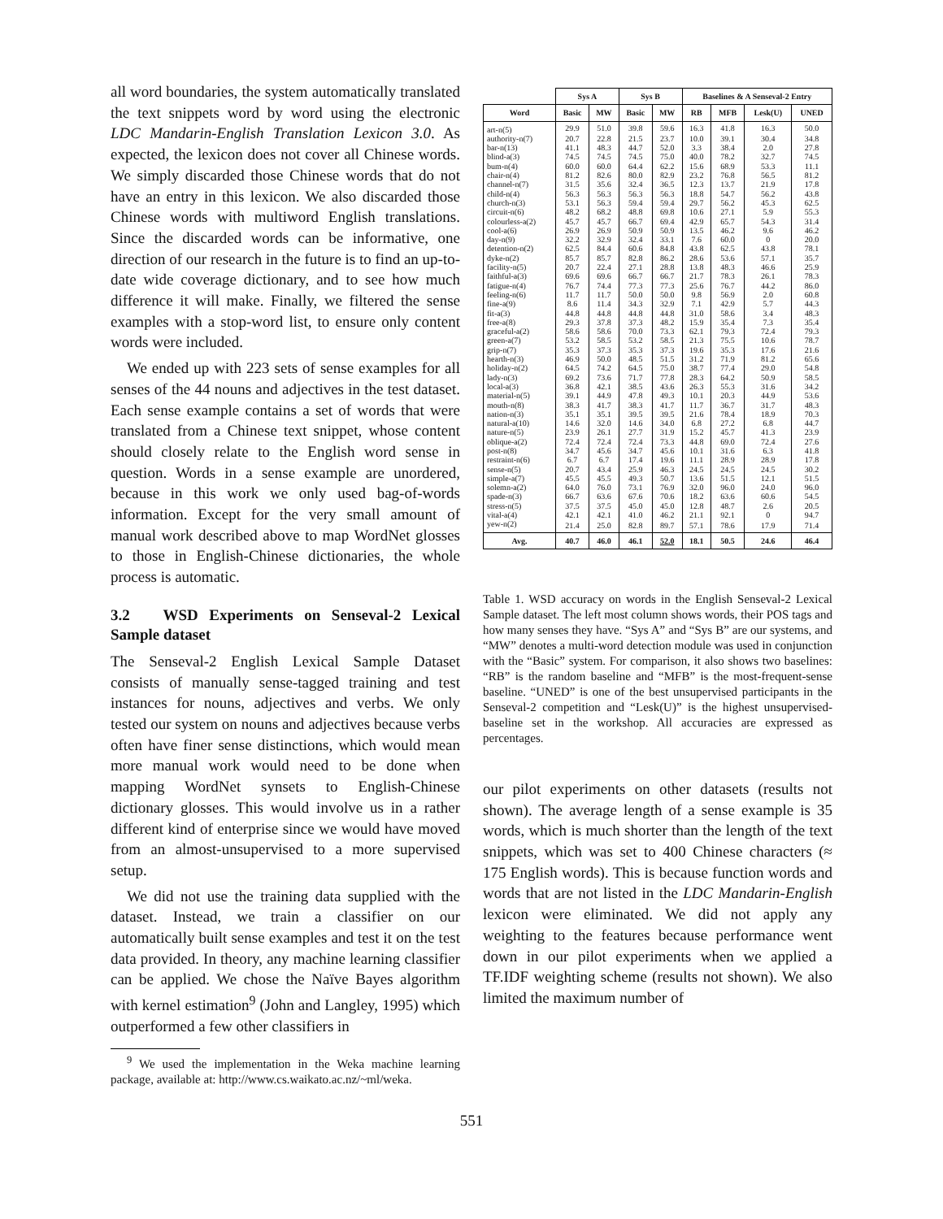all word boundaries, the system automatically translated the text snippets word by word using the electronic LDC Mandarin-English Translation Lexicon 3.0. As expected, the lexicon does not cover all Chinese words. We simply discarded those Chinese words that do not have an entry in this lexicon. We also discarded those Chinese words with multiword English translations. Since the discarded words can be informative, one direction of our research in the future is to find an up-to-date wide coverage dictionary, and to see how much difference it will make. Finally, we filtered the sense examples with a stop-word list, to ensure only content words were included.
We ended up with 223 sets of sense examples for all senses of the 44 nouns and adjectives in the test dataset. Each sense example contains a set of words that were translated from a Chinese text snippet, whose content should closely relate to the English word sense in question. Words in a sense example are unordered, because in this work we only used bag-of-words information. Except for the very small amount of manual work described above to map WordNet glosses to those in English-Chinese dictionaries, the whole process is automatic.
3.2 WSD Experiments on Senseval-2 Lexical Sample dataset
The Senseval-2 English Lexical Sample Dataset consists of manually sense-tagged training and test instances for nouns, adjectives and verbs. We only tested our system on nouns and adjectives because verbs often have finer sense distinctions, which would mean more manual work would need to be done when mapping WordNet synsets to English-Chinese dictionary glosses. This would involve us in a rather different kind of enterprise since we would have moved from an almost-unsupervised to a more supervised setup.
We did not use the training data supplied with the dataset. Instead, we train a classifier on our automatically built sense examples and test it on the test data provided. In theory, any machine learning classifier can be applied. We chose the Naïve Bayes algorithm with kernel estimation<sup>9</sup> (John and Langley, 1995) which outperformed a few other classifiers in
<sup>9</sup> We used the implementation in the Weka machine learning package, available at: http://www.cs.waikato.ac.nz/~ml/weka.
| | Sys A | | Sys B | | Baselines & A Senseval-2 Entry | | | |
| --- | --- | --- | --- | --- | --- | --- | --- | --- |
| Word | Basic | MW | Basic | MW | RB | MFB | Lesk(U) | UNED |
| art-n(5) | 29.9 | 51.0 | 39.8 | 59.6 | 16.3 | 41.8 | 16.3 | 50.0 |
| authority-n(7) | 20.7 | 22.8 | 21.5 | 23.7 | 10.0 | 39.1 | 30.4 | 34.8 |
| bar-n(13) | 41.1 | 48.3 | 44.7 | 52.0 | 3.3 | 38.4 | 2.0 | 27.8 |
| blind-a(3) | 74.5 | 74.5 | 74.5 | 75.0 | 40.0 | 78.2 | 32.7 | 74.5 |
| bum-n(4) | 60.0 | 60.0 | 64.4 | 62.2 | 15.6 | 68.9 | 53.3 | 11.1 |
| chair-n(4) | 81.2 | 82.6 | 80.0 | 82.9 | 23.2 | 76.8 | 56.5 | 81.2 |
| channel-n(7) | 31.5 | 35.6 | 32.4 | 36.5 | 12.3 | 13.7 | 21.9 | 17.8 |
| child-n(4) | 56.3 | 56.3 | 56.3 | 56.3 | 18.8 | 54.7 | 56.2 | 43.8 |
| church-n(3) | 53.1 | 56.3 | 59.4 | 59.4 | 29.7 | 56.2 | 45.3 | 62.5 |
| circuit-n(6) | 48.2 | 68.2 | 48.8 | 69.8 | 10.6 | 27.1 | 5.9 | 55.3 |
| colourless-a(2) | 45.7 | 45.7 | 66.7 | 69.4 | 42.9 | 65.7 | 54.3 | 31.4 |
| cool-a(6) | 26.9 | 26.9 | 50.9 | 50.9 | 13.5 | 46.2 | 9.6 | 46.2 |
| day-n(9) | 32.2 | 32.9 | 32.4 | 33.1 | 7.6 | 60.0 | 0 | 20.0 |
| detention-n(2) | 62.5 | 84.4 | 60.6 | 84.8 | 43.8 | 62.5 | 43.8 | 78.1 |
| dyke-n(2) | 85.7 | 85.7 | 82.8 | 86.2 | 28.6 | 53.6 | 57.1 | 35.7 |
| facility-n(5) | 20.7 | 22.4 | 27.1 | 28.8 | 13.8 | 48.3 | 46.6 | 25.9 |
| faithful-a(3) | 69.6 | 69.6 | 66.7 | 66.7 | 21.7 | 78.3 | 26.1 | 78.3 |
| fatigue-n(4) | 76.7 | 74.4 | 77.3 | 77.3 | 25.6 | 76.7 | 44.2 | 86.0 |
| feeling-n(6) | 11.7 | 11.7 | 50.0 | 50.0 | 9.8 | 56.9 | 2.0 | 60.8 |
| fine-a(9) | 8.6 | 11.4 | 34.3 | 32.9 | 7.1 | 42.9 | 5.7 | 44.3 |
| fit-a(3) | 44.8 | 44.8 | 44.8 | 44.8 | 31.0 | 58.6 | 3.4 | 48.3 |
| free-a(8) | 29.3 | 37.8 | 37.3 | 48.2 | 15.9 | 35.4 | 7.3 | 35.4 |
| graceful-a(2) | 58.6 | 58.6 | 70.0 | 73.3 | 62.1 | 79.3 | 72.4 | 79.3 |
| green-a(7) | 53.2 | 58.5 | 53.2 | 58.5 | 21.3 | 75.5 | 10.6 | 78.7 |
| grip-n(7) | 35.3 | 37.3 | 35.3 | 37.3 | 19.6 | 35.3 | 17.6 | 21.6 |
| hearth-n(3) | 46.9 | 50.0 | 48.5 | 51.5 | 31.2 | 71.9 | 81.2 | 65.6 |
| holiday-n(2) | 64.5 | 74.2 | 64.5 | 75.0 | 38.7 | 77.4 | 29.0 | 54.8 |
| lady-n(3) | 69.2 | 73.6 | 71.7 | 77.8 | 28.3 | 64.2 | 50.9 | 58.5 |
| local-a(3) | 36.8 | 42.1 | 38.5 | 43.6 | 26.3 | 55.3 | 31.6 | 34.2 |
| material-n(5) | 39.1 | 44.9 | 47.8 | 49.3 | 10.1 | 20.3 | 44.9 | 53.6 |
| mouth-n(8) | 38.3 | 41.7 | 38.3 | 41.7 | 11.7 | 36.7 | 31.7 | 48.3 |
| nation-n(3) | 35.1 | 35.1 | 39.5 | 39.5 | 21.6 | 78.4 | 18.9 | 70.3 |
| natural-a(10) | 14.6 | 32.0 | 14.6 | 34.0 | 6.8 | 27.2 | 6.8 | 44.7 |
| nature-n(5) | 23.9 | 26.1 | 27.7 | 31.9 | 15.2 | 45.7 | 41.3 | 23.9 |
| oblique-a(2) | 72.4 | 72.4 | 72.4 | 73.3 | 44.8 | 69.0 | 72.4 | 27.6 |
| post-n(8) | 34.7 | 45.6 | 34.7 | 45.6 | 10.1 | 31.6 | 6.3 | 41.8 |
| restraint-n(6) | 6.7 | 6.7 | 17.4 | 19.6 | 11.1 | 28.9 | 28.9 | 17.8 |
| sense-n(5) | 20.7 | 43.4 | 25.9 | 46.3 | 24.5 | 24.5 | 24.5 | 30.2 |
| simple-a(7) | 45.5 | 45.5 | 49.3 | 50.7 | 13.6 | 51.5 | 12.1 | 51.5 |
| solemn-a(2) | 64.0 | 76.0 | 73.1 | 76.9 | 32.0 | 96.0 | 24.0 | 96.0 |
| spade-n(3) | 66.7 | 63.6 | 67.6 | 70.6 | 18.2 | 63.6 | 60.6 | 54.5 |
| stress-n(5) | 37.5 | 37.5 | 45.0 | 45.0 | 12.8 | 48.7 | 2.6 | 20.5 |
| vital-a(4) | 42.1 | 42.1 | 41.0 | 46.2 | 21.1 | 92.1 | 0 | 94.7 |
| yew-n(2) | 21.4 | 25.0 | 82.8 | 89.7 | 57.1 | 78.6 | 17.9 | 71.4 |
| Avg. | 40.7 | 46.0 | 46.1 | 52.0 | 18.1 | 50.5 | 24.6 | 46.4 |
Table 1. WSD accuracy on words in the English Senseval-2 Lexical Sample dataset. The left most column shows words, their POS tags and how many senses they have. “Sys A” and “Sys B” are our systems, and “MW” denotes a multi-word detection module was used in conjunction with the “Basic” system. For comparison, it also shows two baselines: “RB” is the random baseline and “MFB” is the most-frequent-sense baseline. “UNED” is one of the best unsupervised participants in the Senseval-2 competition and “Lesk(U)” is the highest unsupervised-baseline set in the workshop. All accuracies are expressed as percentages.
our pilot experiments on other datasets (results not shown). The average length of a sense example is 35 words, which is much shorter than the length of the text snippets, which was set to 400 Chinese characters (≈ 175 English words). This is because function words and words that are not listed in the LDC Mandarin-English lexicon were eliminated. We did not apply any weighting to the features because performance went down in our pilot experiments when we applied a TF.IDF weighting scheme (results not shown). We also limited the maximum number of
551